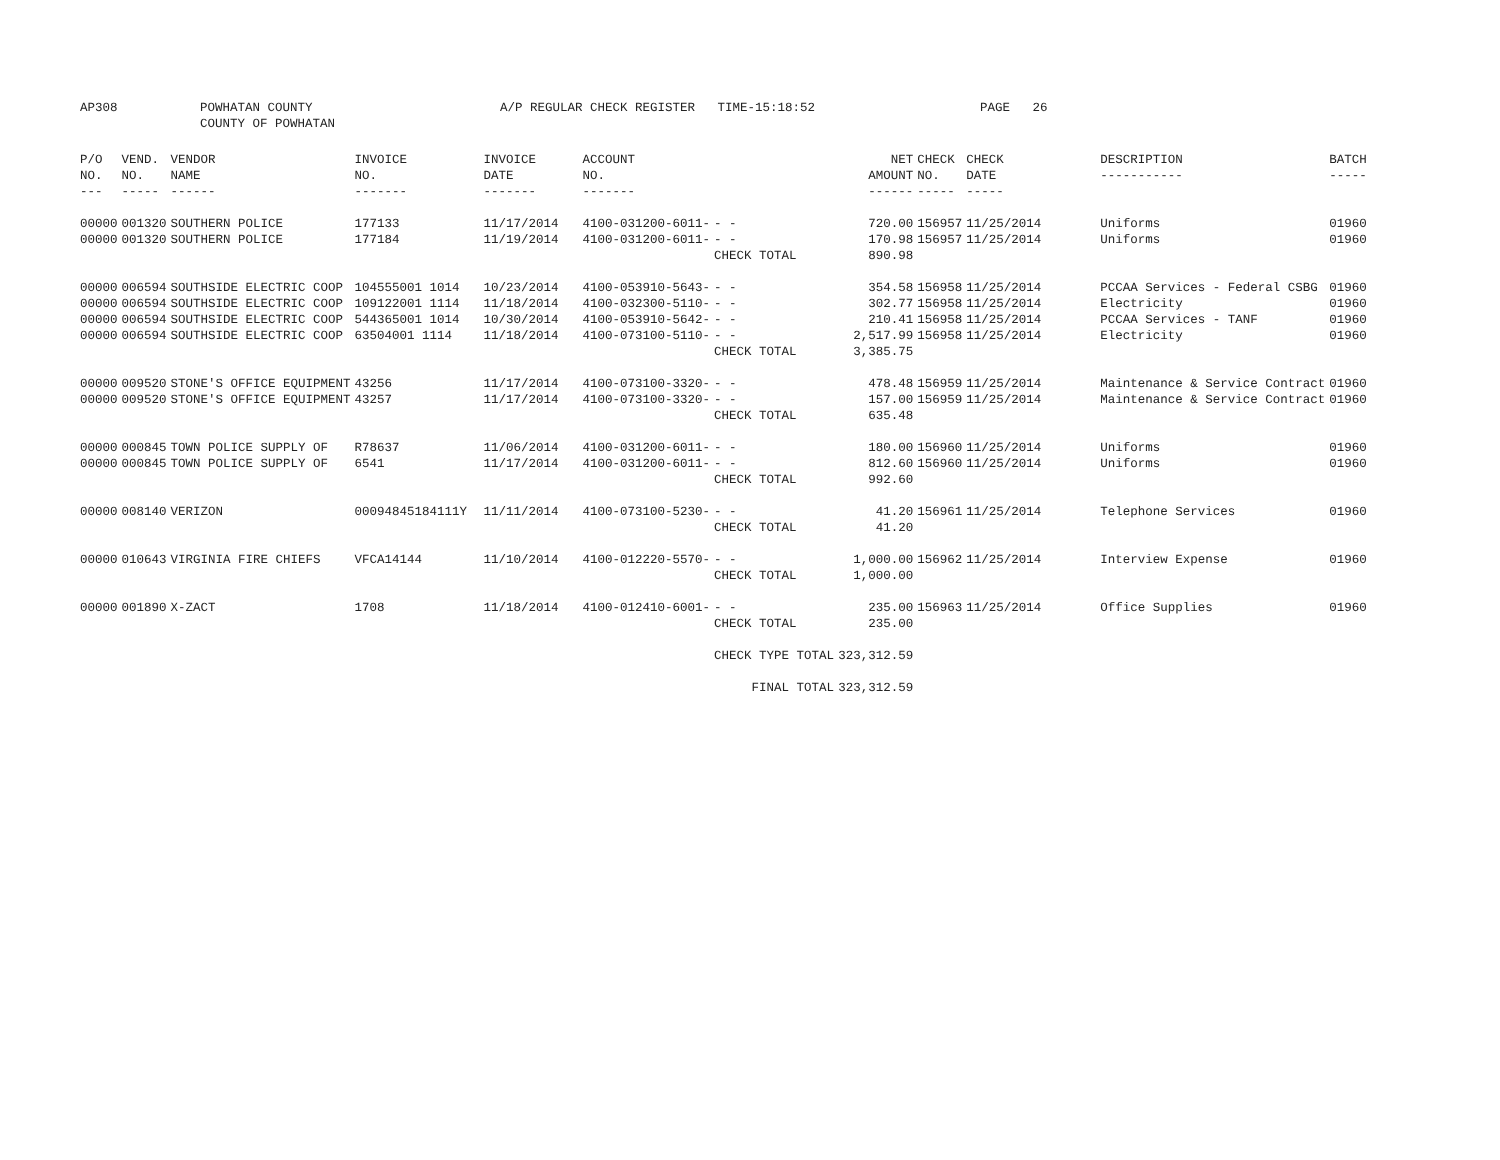AP308 POWHATAN COUNTY
COUNTY OF POWHATAN
A/P REGULAR CHECK REGISTER TIME-15:18:52 PAGE 26
| P/O NO. --- | VEND. NO. ----- | VENDOR NAME ------ | INVOICE NO. ------- | INVOICE DATE ------- | ACCOUNT NO. ------- | | NET AMOUNT ------ | CHECK NO. ----- | CHECK DATE ----- | DESCRIPTION ----------- | BATCH ----- |
| --- | --- | --- | --- | --- | --- | --- | --- | --- | --- | --- | --- |
| 00000 | 001320 | SOUTHERN POLICE | 177133 | 11/17/2014 | 4100-031200-6011- | - - | 720.00 | 156957 | 11/25/2014 | Uniforms | 01960 |
| 00000 | 001320 | SOUTHERN POLICE | 177184 | 11/19/2014 | 4100-031200-6011- | - - | 170.98 | 156957 | 11/25/2014 | Uniforms | 01960 |
| | | | | | | CHECK TOTAL | 890.98 | | | | |
| 00000 | 006594 | SOUTHSIDE ELECTRIC COOP | 104555001 1014 | 10/23/2014 | 4100-053910-5643- | - - | 354.58 | 156958 | 11/25/2014 | PCCAA Services - Federal CSBG | 01960 |
| 00000 | 006594 | SOUTHSIDE ELECTRIC COOP | 109122001 1114 | 11/18/2014 | 4100-032300-5110- | - - | 302.77 | 156958 | 11/25/2014 | Electricity | 01960 |
| 00000 | 006594 | SOUTHSIDE ELECTRIC COOP | 544365001 1014 | 10/30/2014 | 4100-053910-5642- | - - | 210.41 | 156958 | 11/25/2014 | PCCAA Services - TANF | 01960 |
| 00000 | 006594 | SOUTHSIDE ELECTRIC COOP | 63504001 1114 | 11/18/2014 | 4100-073100-5110- | - - | 2,517.99 | 156958 | 11/25/2014 | Electricity | 01960 |
| | | | | | | CHECK TOTAL | 3,385.75 | | | | |
| 00000 | 009520 | STONE'S OFFICE EQUIPMENT | 43256 | 11/17/2014 | 4100-073100-3320- | - - | 478.48 | 156959 | 11/25/2014 | Maintenance & Service Contract | 01960 |
| 00000 | 009520 | STONE'S OFFICE EQUIPMENT | 43257 | 11/17/2014 | 4100-073100-3320- | - - | 157.00 | 156959 | 11/25/2014 | Maintenance & Service Contract | 01960 |
| | | | | | | CHECK TOTAL | 635.48 | | | | |
| 00000 | 000845 | TOWN POLICE SUPPLY OF | R78637 | 11/06/2014 | 4100-031200-6011- | - - | 180.00 | 156960 | 11/25/2014 | Uniforms | 01960 |
| 00000 | 000845 | TOWN POLICE SUPPLY OF | 6541 | 11/17/2014 | 4100-031200-6011- | - - | 812.60 | 156960 | 11/25/2014 | Uniforms | 01960 |
| | | | | | | CHECK TOTAL | 992.60 | | | | |
| 00000 | 008140 | VERIZON | 00094845184111Y | 11/11/2014 | 4100-073100-5230- | - - | 41.20 | 156961 | 11/25/2014 | Telephone Services | 01960 |
| | | | | | | CHECK TOTAL | 41.20 | | | | |
| 00000 | 010643 | VIRGINIA FIRE CHIEFS | VFCA14144 | 11/10/2014 | 4100-012220-5570- | - - | 1,000.00 | 156962 | 11/25/2014 | Interview Expense | 01960 |
| | | | | | | CHECK TOTAL | 1,000.00 | | | | |
| 00000 | 001890 | X-ZACT | 1708 | 11/18/2014 | 4100-012410-6001- | - - | 235.00 | 156963 | 11/25/2014 | Office Supplies | 01960 |
| | | | | | | CHECK TOTAL | 235.00 | | | | |
| | | | | | | CHECK TYPE TOTAL | 323,312.59 | | | | |
| | | | | | | FINAL TOTAL | 323,312.59 | | | | |